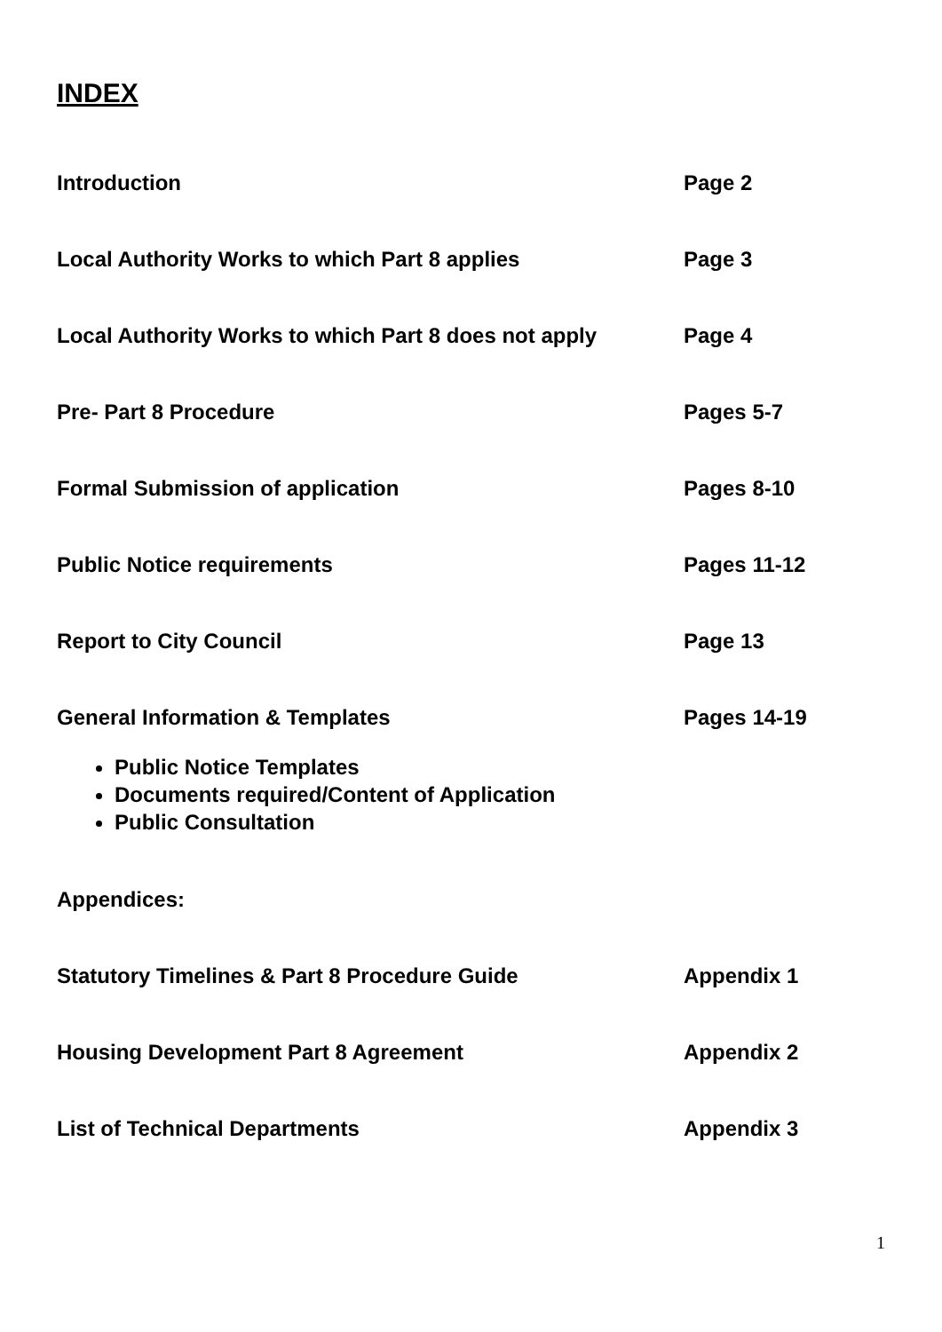INDEX
Introduction Page 2
Local Authority Works to which Part 8 applies Page 3
Local Authority Works to which Part 8 does not apply Page 4
Pre- Part 8 Procedure Pages 5-7
Formal Submission of application Pages 8-10
Public Notice requirements Pages 11-12
Report to City Council Page 13
General Information & Templates Pages 14-19
Public Notice Templates
Documents required/Content of Application
Public Consultation
Appendices:
Statutory Timelines & Part 8 Procedure Guide Appendix 1
Housing Development Part 8 Agreement Appendix 2
List of Technical Departments Appendix 3
1